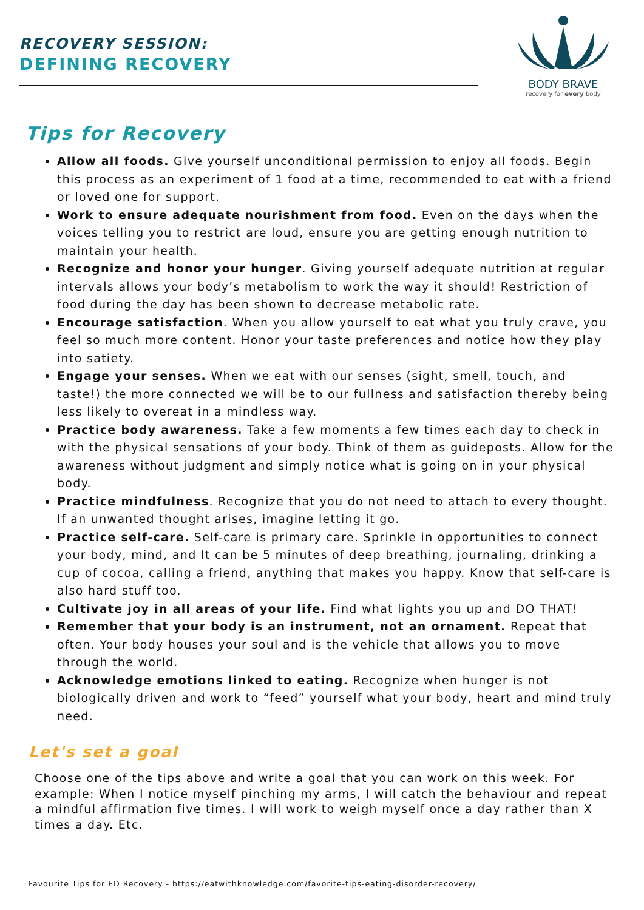RECOVERY SESSION:
DEFINING RECOVERY
BODY BRAVE
recovery for every body
Tips for Recovery
Allow all foods. Give yourself unconditional permission to enjoy all foods. Begin this process as an experiment of 1 food at a time, recommended to eat with a friend or loved one for support.
Work to ensure adequate nourishment from food. Even on the days when the voices telling you to restrict are loud, ensure you are getting enough nutrition to maintain your health.
Recognize and honor your hunger. Giving yourself adequate nutrition at regular intervals allows your body’s metabolism to work the way it should! Restriction of food during the day has been shown to decrease metabolic rate.
Encourage satisfaction. When you allow yourself to eat what you truly crave, you feel so much more content. Honor your taste preferences and notice how they play into satiety.
Engage your senses. When we eat with our senses (sight, smell, touch, and taste!) the more connected we will be to our fullness and satisfaction thereby being less likely to overeat in a mindless way.
Practice body awareness. Take a few moments a few times each day to check in with the physical sensations of your body. Think of them as guideposts. Allow for the awareness without judgment and simply notice what is going on in your physical body.
Practice mindfulness. Recognize that you do not need to attach to every thought. If an unwanted thought arises, imagine letting it go.
Practice self-care. Self-care is primary care. Sprinkle in opportunities to connect your body, mind, and It can be 5 minutes of deep breathing, journaling, drinking a cup of cocoa, calling a friend, anything that makes you happy. Know that self-care is also hard stuff too.
Cultivate joy in all areas of your life. Find what lights you up and DO THAT!
Remember that your body is an instrument, not an ornament. Repeat that often. Your body houses your soul and is the vehicle that allows you to move through the world.
Acknowledge emotions linked to eating. Recognize when hunger is not biologically driven and work to “feed” yourself what your body, heart and mind truly need.
Let's set a goal
Choose one of the tips above and write a goal that you can work on this week. For example: When I notice myself pinching my arms, I will catch the behaviour and repeat a mindful affirmation five times. I will work to weigh myself once a day rather than X times a day. Etc.
Favourite Tips for ED Recovery - https://eatwithknowledge.com/favorite-tips-eating-disorder-recovery/